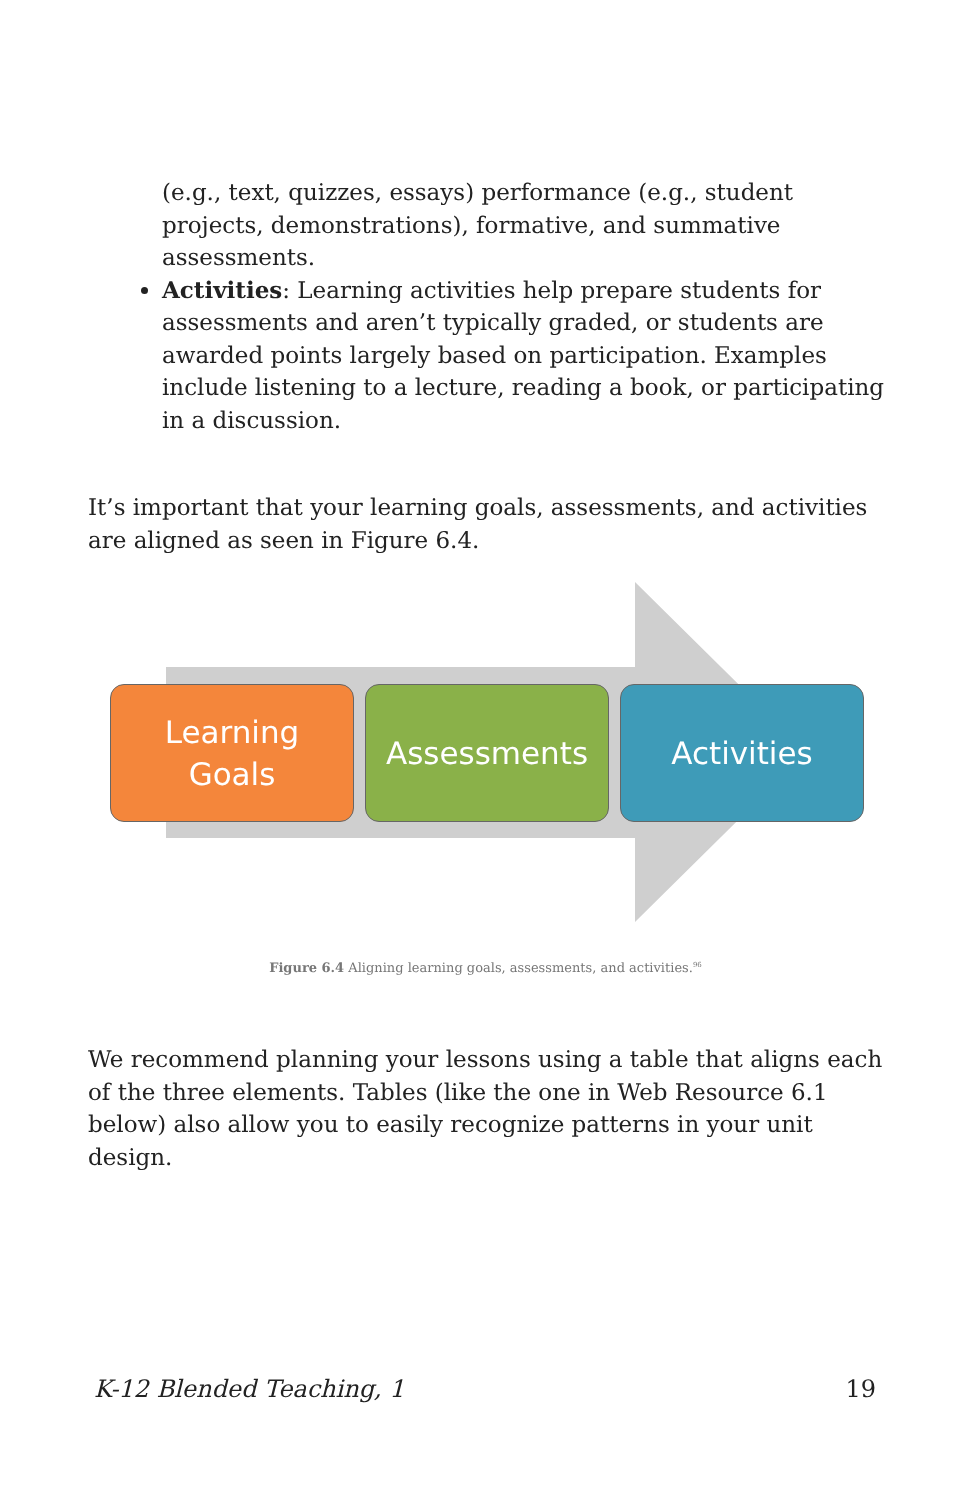(e.g., text, quizzes, essays) performance (e.g., student projects, demonstrations), formative, and summative assessments.
Activities: Learning activities help prepare students for assessments and aren’t typically graded, or students are awarded points largely based on participation. Examples include listening to a lecture, reading a book, or participating in a discussion.
It’s important that your learning goals, assessments, and activities are aligned as seen in Figure 6.4.
Learning
Goals
Assessments Activities
Figure 6.4 Aligning learning goals, assessments, and activities.<sup>96</sup>
We recommend planning your lessons using a table that aligns each of the three elements. Tables (like the one in Web Resource 6.1 below) also allow you to easily recognize patterns in your unit design.
K-12 Blended Teaching, 1 19